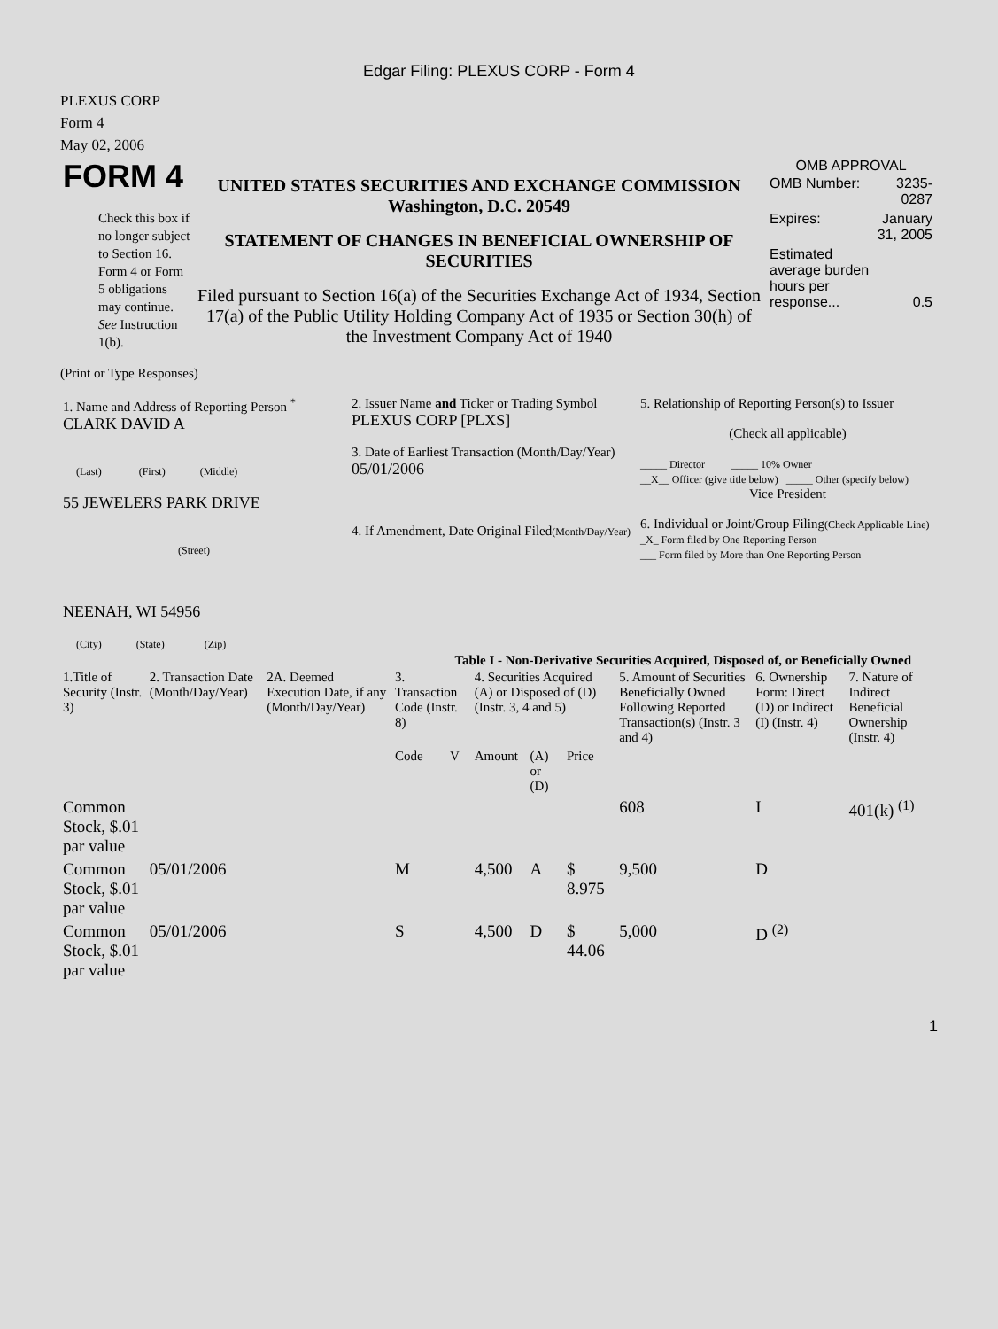Edgar Filing: PLEXUS CORP - Form 4
PLEXUS CORP
Form 4
May 02, 2006
| FORM 4 Check this box if no longer subject to Section 16. Form 4 or Form 5 obligations may continue. See Instruction 1(b). | UNITED STATES SECURITIES AND EXCHANGE COMMISSION Washington, D.C. 20549 STATEMENT OF CHANGES IN BENEFICIAL OWNERSHIP OF SECURITIES Filed pursuant to Section 16(a) of the Securities Exchange Act of 1934, Section 17(a) of the Public Utility Holding Company Act of 1935 or Section 30(h) of the Investment Company Act of 1940 | OMB APPROVAL / OMB Number: / 3235-0287 / / Expires: / January 31, 2005 / / Estimated average burden hours per response... / 0.5 / |
(Print or Type Responses)
| 1. Name and Address of Reporting Person <sup>*</sup> CLARK DAVID A (Last) (First) (Middle) 55 JEWELERS PARK DRIVE (Street) NEENAH, WI 54956 (City) (State) (Zip) | 2. Issuer Name and Ticker or Trading Symbol PLEXUS CORP [PLXS] 3. Date of Earliest Transaction (Month/Day/Year) 05/01/2006 4. If Amendment, Date Original Filed (Month/Day/Year) | 5. Relationship of Reporting Person(s) to Issuer (Check all applicable) _____ Director _____ 10% Owner __X__ Officer (give title below) _____ Other (specify below) Vice President 6. Individual or Joint/Group Filing (Check Applicable Line) _X_ Form filed by One Reporting Person ___ Form filed by More than One Reporting Person |
Table I - Non-Derivative Securities Acquired, Disposed of, or Beneficially Owned
| 1.Title of Security (Instr. 3) | 2. Transaction Date (Month/Day/Year) | 2A. Deemed Execution Date, if any (Month/Day/Year) | 3. Transaction Code (Instr. 8) | | 4. Securities Acquired (A) or Disposed of (D) (Instr. 3, 4 and 5) | | | 5. Amount of Securities Beneficially Owned Following Reported Transaction(s) (Instr. 3 and 4) | 6. Ownership Form: Direct (D) or Indirect (I) (Instr. 4) | 7. Nature of Indirect Beneficial Ownership (Instr. 4) |
| --- | --- | --- | --- | --- | --- | --- | --- | --- | --- | --- |
| | | | Code | V | Amount | (A) or (D) | Price | | | |
| Common Stock, $.01 par value | | | | | | | | 608 | I | 401(k) <sup>(1)</sup> |
| Common Stock, $.01 par value | 05/01/2006 | | M | | 4,500 | A | $ 8.975 | 9,500 | D | |
| Common Stock, $.01 par value | 05/01/2006 | | S | | 4,500 | D | $ 44.06 | 5,000 | D <sup>(2)</sup> | |
1